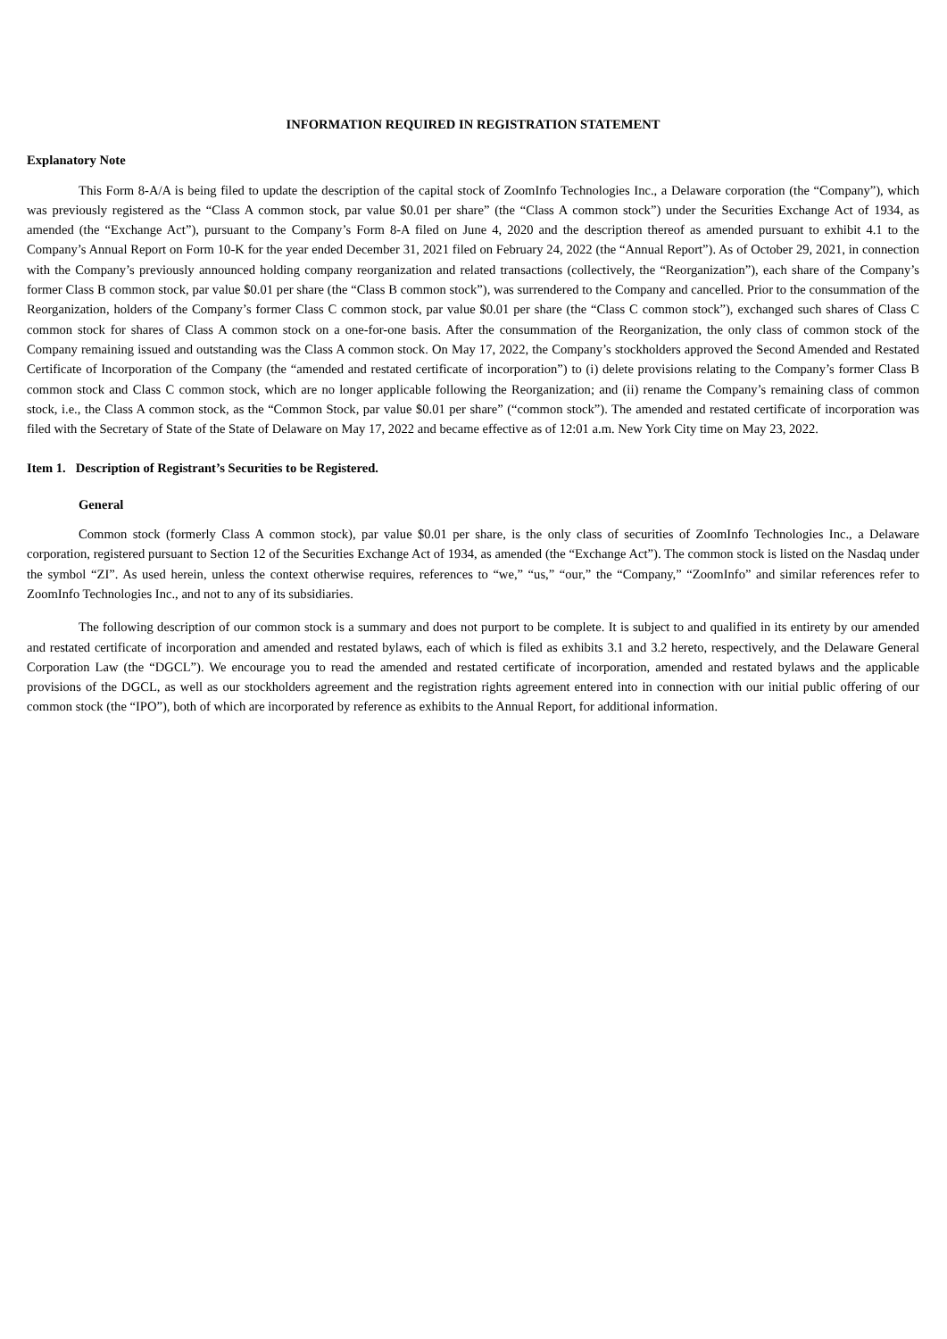INFORMATION REQUIRED IN REGISTRATION STATEMENT
Explanatory Note
This Form 8-A/A is being filed to update the description of the capital stock of ZoomInfo Technologies Inc., a Delaware corporation (the “Company”), which was previously registered as the “Class A common stock, par value $0.01 per share” (the “Class A common stock”) under the Securities Exchange Act of 1934, as amended (the “Exchange Act”), pursuant to the Company’s Form 8-A filed on June 4, 2020 and the description thereof as amended pursuant to exhibit 4.1 to the Company’s Annual Report on Form 10-K for the year ended December 31, 2021 filed on February 24, 2022 (the “Annual Report”). As of October 29, 2021, in connection with the Company’s previously announced holding company reorganization and related transactions (collectively, the “Reorganization”), each share of the Company’s former Class B common stock, par value $0.01 per share (the “Class B common stock”), was surrendered to the Company and cancelled. Prior to the consummation of the Reorganization, holders of the Company’s former Class C common stock, par value $0.01 per share (the “Class C common stock”), exchanged such shares of Class C common stock for shares of Class A common stock on a one-for-one basis. After the consummation of the Reorganization, the only class of common stock of the Company remaining issued and outstanding was the Class A common stock. On May 17, 2022, the Company’s stockholders approved the Second Amended and Restated Certificate of Incorporation of the Company (the “amended and restated certificate of incorporation”) to (i) delete provisions relating to the Company’s former Class B common stock and Class C common stock, which are no longer applicable following the Reorganization; and (ii) rename the Company’s remaining class of common stock, i.e., the Class A common stock, as the “Common Stock, par value $0.01 per share” (“common stock”). The amended and restated certificate of incorporation was filed with the Secretary of State of the State of Delaware on May 17, 2022 and became effective as of 12:01 a.m. New York City time on May 23, 2022.
Item 1. Description of Registrant’s Securities to be Registered.
General
Common stock (formerly Class A common stock), par value $0.01 per share, is the only class of securities of ZoomInfo Technologies Inc., a Delaware corporation, registered pursuant to Section 12 of the Securities Exchange Act of 1934, as amended (the “Exchange Act”). The common stock is listed on the Nasdaq under the symbol “ZI”. As used herein, unless the context otherwise requires, references to “we,” “us,” “our,” the “Company,” “ZoomInfo” and similar references refer to ZoomInfo Technologies Inc., and not to any of its subsidiaries.
The following description of our common stock is a summary and does not purport to be complete. It is subject to and qualified in its entirety by our amended and restated certificate of incorporation and amended and restated bylaws, each of which is filed as exhibits 3.1 and 3.2 hereto, respectively, and the Delaware General Corporation Law (the “DGCL”). We encourage you to read the amended and restated certificate of incorporation, amended and restated bylaws and the applicable provisions of the DGCL, as well as our stockholders agreement and the registration rights agreement entered into in connection with our initial public offering of our common stock (the “IPO”), both of which are incorporated by reference as exhibits to the Annual Report, for additional information.